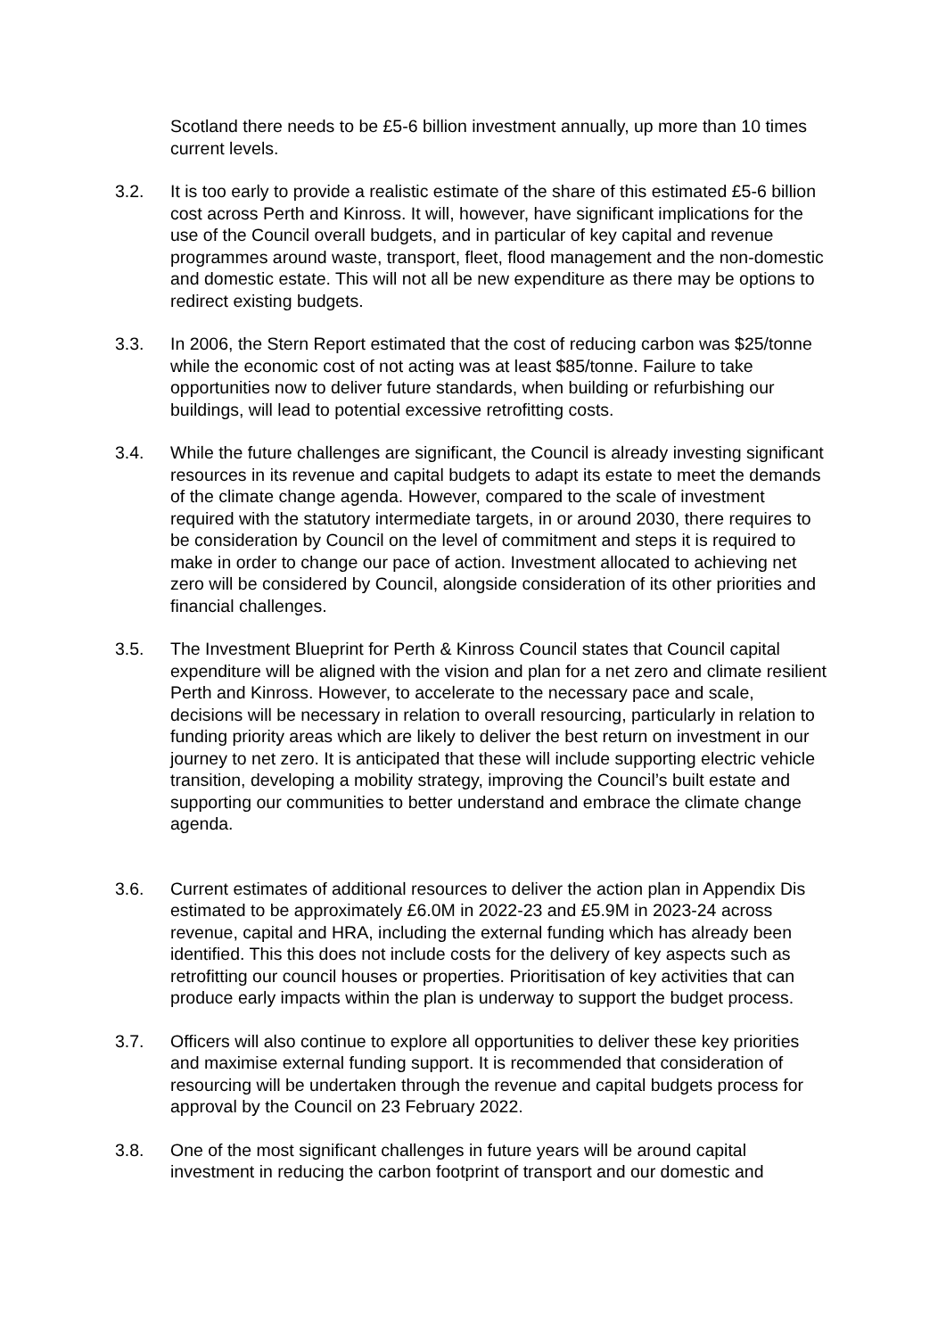Scotland there needs to be £5-6 billion investment annually, up more than 10 times current levels.
3.2. It is too early to provide a realistic estimate of the share of this estimated £5-6 billion cost across Perth and Kinross. It will, however, have significant implications for the use of the Council overall budgets, and in particular of key capital and revenue programmes around waste, transport, fleet, flood management and the non-domestic and domestic estate. This will not all be new expenditure as there may be options to redirect existing budgets.
3.3. In 2006, the Stern Report estimated that the cost of reducing carbon was $25/tonne while the economic cost of not acting was at least $85/tonne. Failure to take opportunities now to deliver future standards, when building or refurbishing our buildings, will lead to potential excessive retrofitting costs.
3.4. While the future challenges are significant, the Council is already investing significant resources in its revenue and capital budgets to adapt its estate to meet the demands of the climate change agenda. However, compared to the scale of investment required with the statutory intermediate targets, in or around 2030, there requires to be consideration by Council on the level of commitment and steps it is required to make in order to change our pace of action. Investment allocated to achieving net zero will be considered by Council, alongside consideration of its other priorities and financial challenges.
3.5. The Investment Blueprint for Perth & Kinross Council states that Council capital expenditure will be aligned with the vision and plan for a net zero and climate resilient Perth and Kinross. However, to accelerate to the necessary pace and scale, decisions will be necessary in relation to overall resourcing, particularly in relation to funding priority areas which are likely to deliver the best return on investment in our journey to net zero. It is anticipated that these will include supporting electric vehicle transition, developing a mobility strategy, improving the Council’s built estate and supporting our communities to better understand and embrace the climate change agenda.
3.6. Current estimates of additional resources to deliver the action plan in Appendix Dis estimated to be approximately £6.0M in 2022-23 and £5.9M in 2023-24 across revenue, capital and HRA, including the external funding which has already been identified. This this does not include costs for the delivery of key aspects such as retrofitting our council houses or properties. Prioritisation of key activities that can produce early impacts within the plan is underway to support the budget process.
3.7. Officers will also continue to explore all opportunities to deliver these key priorities and maximise external funding support. It is recommended that consideration of resourcing will be undertaken through the revenue and capital budgets process for approval by the Council on 23 February 2022.
3.8. One of the most significant challenges in future years will be around capital investment in reducing the carbon footprint of transport and our domestic and